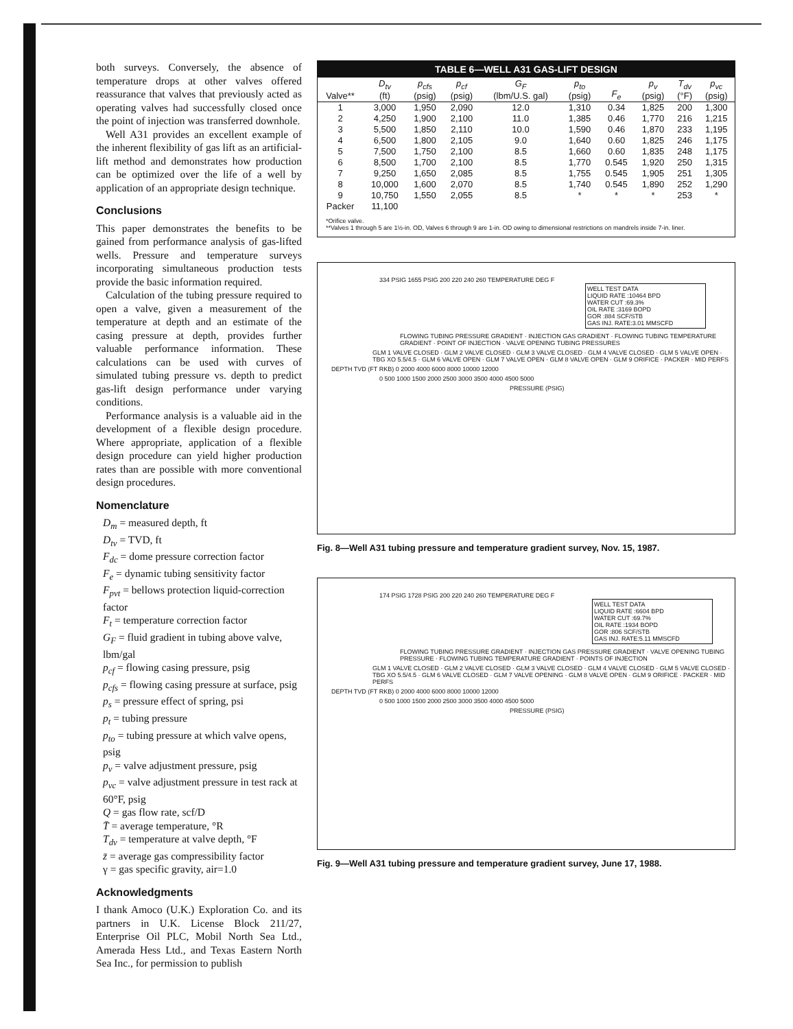both surveys. Conversely, the absence of temperature drops at other valves offered reassurance that valves that previously acted as operating valves had successfully closed once the point of injection was transferred downhole.
Well A31 provides an excellent example of the inherent flexibility of gas lift as an artificial-lift method and demonstrates how production can be optimized over the life of a well by application of an appropriate design technique.
Conclusions
This paper demonstrates the benefits to be gained from performance analysis of gas-lifted wells. Pressure and temperature surveys incorporating simultaneous production tests provide the basic information required.
Calculation of the tubing pressure required to open a valve, given a measurement of the temperature at depth and an estimate of the casing pressure at depth, provides further valuable performance information. These calculations can be used with curves of simulated tubing pressure vs. depth to predict gas-lift design performance under varying conditions.
Performance analysis is a valuable aid in the development of a flexible design procedure. Where appropriate, application of a flexible design procedure can yield higher production rates than are possible with more conventional design procedures.
Nomenclature
D<sub>m</sub> = measured depth, ft
D<sub>tv</sub> = TVD, ft
F<sub>dc</sub> = dome pressure correction factor
F<sub>e</sub> = dynamic tubing sensitivity factor
F<sub>pvt</sub> = bellows protection liquid-correction factor
F<sub>t</sub> = temperature correction factor
G<sub>F</sub> = fluid gradient in tubing above valve, lbm/gal
p<sub>cf</sub> = flowing casing pressure, psig
p<sub>cfs</sub> = flowing casing pressure at surface, psig
p<sub>s</sub> = pressure effect of spring, psi
p<sub>t</sub> = tubing pressure
p<sub>to</sub> = tubing pressure at which valve opens, psig
p<sub>v</sub> = valve adjustment pressure, psig
p<sub>vc</sub> = valve adjustment pressure in test rack at 60°F, psig
Q = gas flow rate, scf/D
T̄ = average temperature, °R
T<sub>dv</sub> = temperature at valve depth, °F
z̄ = average gas compressibility factor
γ = gas specific gravity, air=1.0
Acknowledgments
I thank Amoco (U.K.) Exploration Co. and its partners in U.K. License Block 211/27, Enterprise Oil PLC, Mobil North Sea Ltd., Amerada Hess Ltd., and Texas Eastern North Sea Inc., for permission to publish
TABLE 6—WELL A31 GAS-LIFT DESIGN
| Valve** | D<sub>tv</sub> (ft) | p<sub>cfs</sub> (psig) | p<sub>cf</sub> (psig) | G<sub>F</sub> (lbm/U.S. gal) | p<sub>to</sub> (psig) | F<sub>e</sub> | p<sub>v</sub> (psig) | T<sub>dv</sub> (°F) | p<sub>vc</sub> (psig) |
| --- | --- | --- | --- | --- | --- | --- | --- | --- | --- |
| 1 | 3,000 | 1,950 | 2,090 | 12.0 | 1,310 | 0.34 | 1,825 | 200 | 1,300 |
| 2 | 4,250 | 1,900 | 2,100 | 11.0 | 1,385 | 0.46 | 1,770 | 216 | 1,215 |
| 3 | 5,500 | 1,850 | 2,110 | 10.0 | 1,590 | 0.46 | 1,870 | 233 | 1,195 |
| 4 | 6,500 | 1,800 | 2,105 | 9.0 | 1,640 | 0.60 | 1,825 | 246 | 1,175 |
| 5 | 7,500 | 1,750 | 2,100 | 8.5 | 1,660 | 0.60 | 1,835 | 248 | 1,175 |
| 6 | 8,500 | 1,700 | 2,100 | 8.5 | 1,770 | 0.545 | 1,920 | 250 | 1,315 |
| 7 | 9,250 | 1,650 | 2,085 | 8.5 | 1,755 | 0.545 | 1,905 | 251 | 1,305 |
| 8 | 10,000 | 1,600 | 2,070 | 8.5 | 1,740 | 0.545 | 1,890 | 252 | 1,290 |
| 9 | 10,750 | 1,550 | 2,055 | 8.5 | * | * | * | 253 | * |
| Packer | 11,100 | | | | | | | | |
*Orifice valve.
**Valves 1 through 5 are 1½-in. OD, Valves 6 through 9 are 1-in. OD owing to dimensional restrictions on mandrels inside 7-in. liner.
334 PSIG 1655 PSIG 200 220 240 260 TEMPERATURE DEG F
WELL TEST DATA
LIQUID RATE :10464 BPD
WATER CUT :69.3%
OIL RATE :3169 BOPD
GOR :884 SCF/STB
GAS INJ. RATE:3.01 MMSCFD
FLOWING TUBING PRESSURE GRADIENT · INJECTION GAS GRADIENT · FLOWING TUBING TEMPERATURE GRADIENT · POINT OF INJECTION · VALVE OPENING TUBING PRESSURES
GLM 1 VALVE CLOSED · GLM 2 VALVE CLOSED · GLM 3 VALVE CLOSED · GLM 4 VALVE CLOSED · GLM 5 VALVE OPEN · TBG XO 5.5/4.5 · GLM 6 VALVE OPEN · GLM 7 VALVE OPEN · GLM 8 VALVE OPEN · GLM 9 ORIFICE · PACKER · MID PERFS
DEPTH TVD (FT RKB) 0 2000 4000 6000 8000 10000 12000
0 500 1000 1500 2000 2500 3000 3500 4000 4500 5000
PRESSURE (PSIG)
Fig. 8—Well A31 tubing pressure and temperature gradient survey, Nov. 15, 1987.
174 PSIG 1728 PSIG 200 220 240 260 TEMPERATURE DEG F
WELL TEST DATA
LIQUID RATE :6604 BPD
WATER CUT :69.7%
OIL RATE :1934 BOPD
GOR :806 SCF/STB
GAS INJ. RATE:5.11 MMSCFD
FLOWING TUBING PRESSURE GRADIENT · INJECTION GAS PRESSURE GRADIENT · VALVE OPENING TUBING PRESSURE · FLOWING TUBING TEMPERATURE GRADIENT · POINTS OF INJECTION
GLM 1 VALVE CLOSED · GLM 2 VALVE CLOSED · GLM 3 VALVE CLOSED · GLM 4 VALVE CLOSED · GLM 5 VALVE CLOSED · TBG XO 5.5/4.5 · GLM 6 VALVE CLOSED · GLM 7 VALVE OPENING · GLM 8 VALVE OPEN · GLM 9 ORIFICE · PACKER · MID PERFS
DEPTH TVD (FT RKB) 0 2000 4000 6000 8000 10000 12000
0 500 1000 1500 2000 2500 3000 3500 4000 4500 5000
PRESSURE (PSIG)
Fig. 9—Well A31 tubing pressure and temperature gradient survey, June 17, 1988.